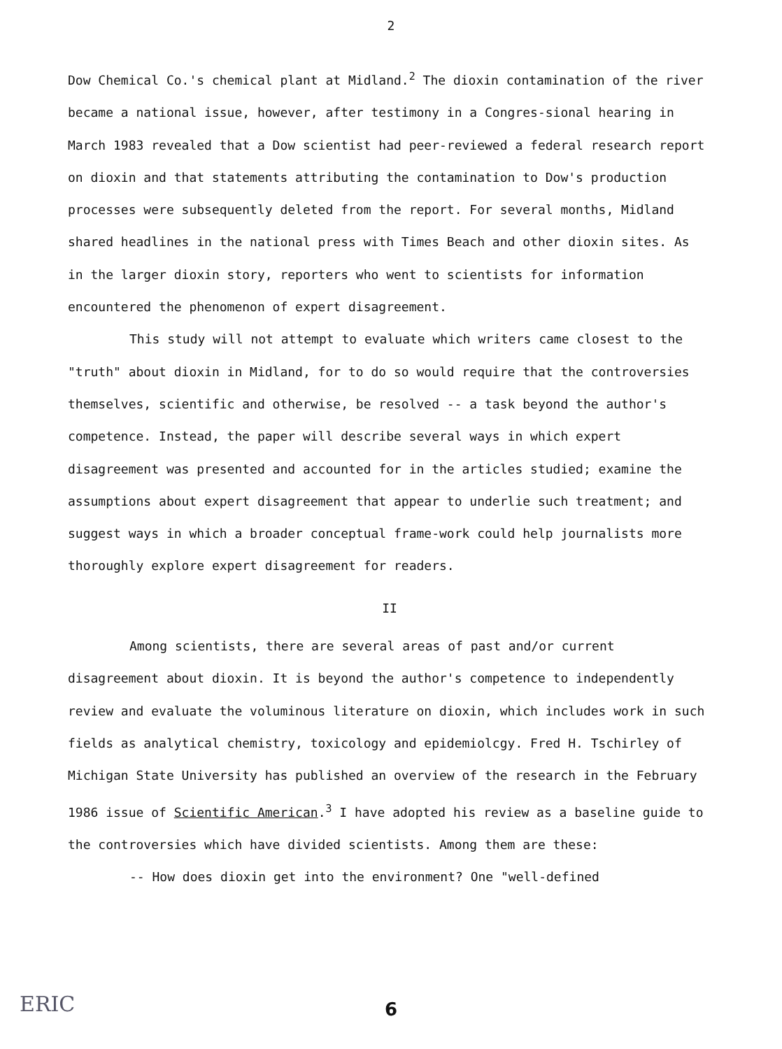2
Dow Chemical Co.'s chemical plant at Midland.<sup>2</sup> The dioxin contamination of the river became a national issue, however, after testimony in a Congres-sional hearing in March 1983 revealed that a Dow scientist had peer-reviewed a federal research report on dioxin and that statements attributing the contamination to Dow's production processes were subsequently deleted from the report. For several months, Midland shared headlines in the national press with Times Beach and other dioxin sites. As in the larger dioxin story, reporters who went to scientists for information encountered the phenomenon of expert disagreement.
This study will not attempt to evaluate which writers came closest to the "truth" about dioxin in Midland, for to do so would require that the controversies themselves, scientific and otherwise, be resolved -- a task beyond the author's competence. Instead, the paper will describe several ways in which expert disagreement was presented and accounted for in the articles studied; examine the assumptions about expert disagreement that appear to underlie such treatment; and suggest ways in which a broader conceptual frame-work could help journalists more thoroughly explore expert disagreement for readers.
II
Among scientists, there are several areas of past and/or current disagreement about dioxin. It is beyond the author's competence to independently review and evaluate the voluminous literature on dioxin, which includes work in such fields as analytical chemistry, toxicology and epidemiolcgy. Fred H. Tschirley of Michigan State University has published an overview of the research in the February 1986 issue of Scientific American.<sup>3</sup> I have adopted his review as a baseline guide to the controversies which have divided scientists. Among them are these:
-- How does dioxin get into the environment? One "well-defined
ERIC
6